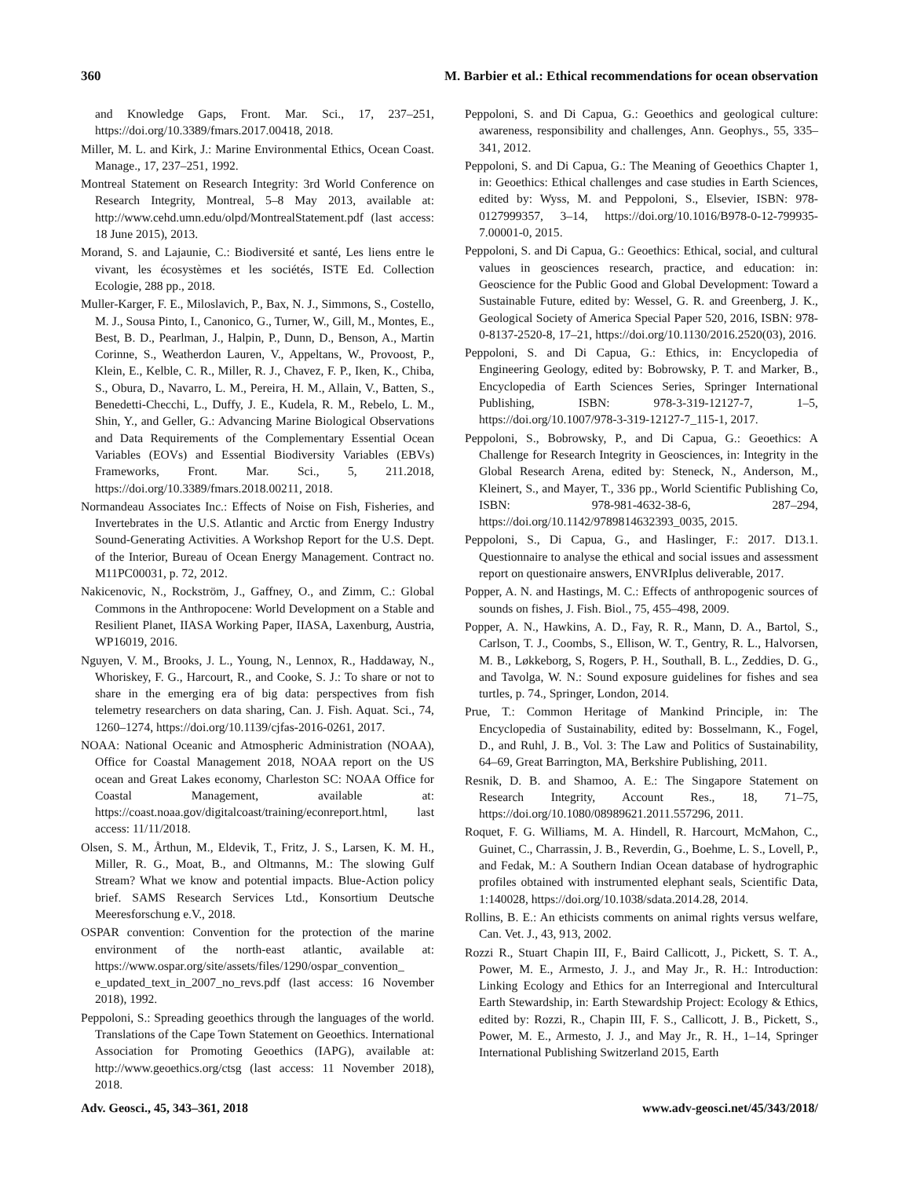360 M. Barbier et al.: Ethical recommendations for ocean observation
and Knowledge Gaps, Front. Mar. Sci., 17, 237–251, https://doi.org/10.3389/fmars.2017.00418, 2018.
Miller, M. L. and Kirk, J.: Marine Environmental Ethics, Ocean Coast. Manage., 17, 237–251, 1992.
Montreal Statement on Research Integrity: 3rd World Conference on Research Integrity, Montreal, 5–8 May 2013, available at: http://www.cehd.umn.edu/olpd/MontrealStatement.pdf (last access: 18 June 2015), 2013.
Morand, S. and Lajaunie, C.: Biodiversité et santé, Les liens entre le vivant, les écosystèmes et les sociétés, ISTE Ed. Collection Ecologie, 288 pp., 2018.
Muller-Karger, F. E., Miloslavich, P., Bax, N. J., Simmons, S., Costello, M. J., Sousa Pinto, I., Canonico, G., Turner, W., Gill, M., Montes, E., Best, B. D., Pearlman, J., Halpin, P., Dunn, D., Benson, A., Martin Corinne, S., Weatherdon Lauren, V., Appeltans, W., Provoost, P., Klein, E., Kelble, C. R., Miller, R. J., Chavez, F. P., Iken, K., Chiba, S., Obura, D., Navarro, L. M., Pereira, H. M., Allain, V., Batten, S., Benedetti-Checchi, L., Duffy, J. E., Kudela, R. M., Rebelo, L. M., Shin, Y., and Geller, G.: Advancing Marine Biological Observations and Data Requirements of the Complementary Essential Ocean Variables (EOVs) and Essential Biodiversity Variables (EBVs) Frameworks, Front. Mar. Sci., 5, 211.2018, https://doi.org/10.3389/fmars.2018.00211, 2018.
Normandeau Associates Inc.: Effects of Noise on Fish, Fisheries, and Invertebrates in the U.S. Atlantic and Arctic from Energy Industry Sound-Generating Activities. A Workshop Report for the U.S. Dept. of the Interior, Bureau of Ocean Energy Management. Contract no. M11PC00031, p. 72, 2012.
Nakicenovic, N., Rockström, J., Gaffney, O., and Zimm, C.: Global Commons in the Anthropocene: World Development on a Stable and Resilient Planet, IIASA Working Paper, IIASA, Laxenburg, Austria, WP16019, 2016.
Nguyen, V. M., Brooks, J. L., Young, N., Lennox, R., Haddaway, N., Whoriskey, F. G., Harcourt, R., and Cooke, S. J.: To share or not to share in the emerging era of big data: perspectives from fish telemetry researchers on data sharing, Can. J. Fish. Aquat. Sci., 74, 1260–1274, https://doi.org/10.1139/cjfas-2016-0261, 2017.
NOAA: National Oceanic and Atmospheric Administration (NOAA), Office for Coastal Management 2018, NOAA report on the US ocean and Great Lakes economy, Charleston SC: NOAA Office for Coastal Management, available at: https://coast.noaa.gov/digitalcoast/training/econreport.html, last access: 11/11/2018.
Olsen, S. M., Årthun, M., Eldevik, T., Fritz, J. S., Larsen, K. M. H., Miller, R. G., Moat, B., and Oltmanns, M.: The slowing Gulf Stream? What we know and potential impacts. Blue-Action policy brief. SAMS Research Services Ltd., Konsortium Deutsche Meeresforschung e.V., 2018.
OSPAR convention: Convention for the protection of the marine environment of the north-east atlantic, available at: https://www.ospar.org/site/assets/files/1290/ospar_convention_ e_updated_text_in_2007_no_revs.pdf (last access: 16 November 2018), 1992.
Peppoloni, S.: Spreading geoethics through the languages of the world. Translations of the Cape Town Statement on Geoethics. International Association for Promoting Geoethics (IAPG), available at: http://www.geoethics.org/ctsg (last access: 11 November 2018), 2018.
Peppoloni, S. and Di Capua, G.: Geoethics and geological culture: awareness, responsibility and challenges, Ann. Geophys., 55, 335–341, 2012.
Peppoloni, S. and Di Capua, G.: The Meaning of Geoethics Chapter 1, in: Geoethics: Ethical challenges and case studies in Earth Sciences, edited by: Wyss, M. and Peppoloni, S., Elsevier, ISBN: 978-0127999357, 3–14, https://doi.org/10.1016/B978-0-12-799935-7.00001-0, 2015.
Peppoloni, S. and Di Capua, G.: Geoethics: Ethical, social, and cultural values in geosciences research, practice, and education: in: Geoscience for the Public Good and Global Development: Toward a Sustainable Future, edited by: Wessel, G. R. and Greenberg, J. K., Geological Society of America Special Paper 520, 2016, ISBN: 978-0-8137-2520-8, 17–21, https://doi.org/10.1130/2016.2520(03), 2016.
Peppoloni, S. and Di Capua, G.: Ethics, in: Encyclopedia of Engineering Geology, edited by: Bobrowsky, P. T. and Marker, B., Encyclopedia of Earth Sciences Series, Springer International Publishing, ISBN: 978-3-319-12127-7, 1–5, https://doi.org/10.1007/978-3-319-12127-7_115-1, 2017.
Peppoloni, S., Bobrowsky, P., and Di Capua, G.: Geoethics: A Challenge for Research Integrity in Geosciences, in: Integrity in the Global Research Arena, edited by: Steneck, N., Anderson, M., Kleinert, S., and Mayer, T., 336 pp., World Scientific Publishing Co, ISBN: 978-981-4632-38-6, 287–294, https://doi.org/10.1142/9789814632393_0035, 2015.
Peppoloni, S., Di Capua, G., and Haslinger, F.: 2017. D13.1. Questionnaire to analyse the ethical and social issues and assessment report on questionaire answers, ENVRIplus deliverable, 2017.
Popper, A. N. and Hastings, M. C.: Effects of anthropogenic sources of sounds on fishes, J. Fish. Biol., 75, 455–498, 2009.
Popper, A. N., Hawkins, A. D., Fay, R. R., Mann, D. A., Bartol, S., Carlson, T. J., Coombs, S., Ellison, W. T., Gentry, R. L., Halvorsen, M. B., Løkkeborg, S, Rogers, P. H., Southall, B. L., Zeddies, D. G., and Tavolga, W. N.: Sound exposure guidelines for fishes and sea turtles, p. 74., Springer, London, 2014.
Prue, T.: Common Heritage of Mankind Principle, in: The Encyclopedia of Sustainability, edited by: Bosselmann, K., Fogel, D., and Ruhl, J. B., Vol. 3: The Law and Politics of Sustainability, 64–69, Great Barrington, MA, Berkshire Publishing, 2011.
Resnik, D. B. and Shamoo, A. E.: The Singapore Statement on Research Integrity, Account Res., 18, 71–75, https://doi.org/10.1080/08989621.2011.557296, 2011.
Roquet, F. G. Williams, M. A. Hindell, R. Harcourt, McMahon, C., Guinet, C., Charrassin, J. B., Reverdin, G., Boehme, L. S., Lovell, P., and Fedak, M.: A Southern Indian Ocean database of hydrographic profiles obtained with instrumented elephant seals, Scientific Data, 1:140028, https://doi.org/10.1038/sdata.2014.28, 2014.
Rollins, B. E.: An ethicists comments on animal rights versus welfare, Can. Vet. J., 43, 913, 2002.
Rozzi R., Stuart Chapin III, F., Baird Callicott, J., Pickett, S. T. A., Power, M. E., Armesto, J. J., and May Jr., R. H.: Introduction: Linking Ecology and Ethics for an Interregional and Intercultural Earth Stewardship, in: Earth Stewardship Project: Ecology & Ethics, edited by: Rozzi, R., Chapin III, F. S., Callicott, J. B., Pickett, S., Power, M. E., Armesto, J. J., and May Jr., R. H., 1–14, Springer International Publishing Switzerland 2015, Earth
Adv. Geosci., 45, 343–361, 2018 www.adv-geosci.net/45/343/2018/